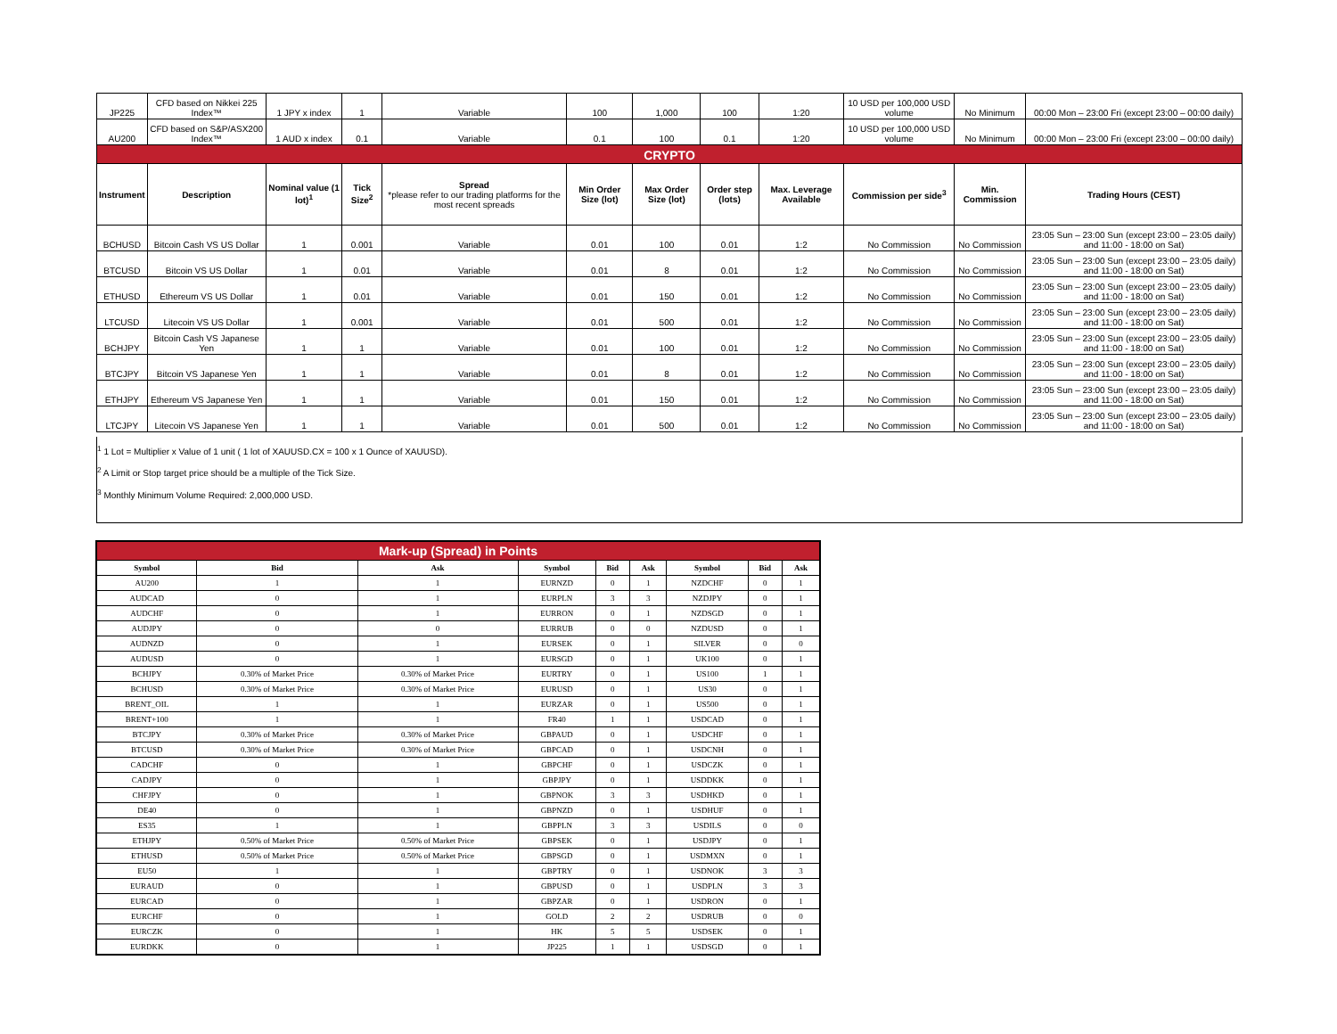| JP225 | CFD based on Nikkei 225 Index™ | 1 JPY x index | 1 | Variable | 100 | 1,000 | 100 | 1:20 | 10 USD per 100,000 USD volume | No Minimum | 00:00 Mon – 23:00 Fri (except 23:00 – 00:00 daily) |
| AU200 | CFD based on S&P/ASX200 Index™ | 1 AUD x index | 0.1 | Variable | 0.1 | 100 | 0.1 | 1:20 | 10 USD per 100,000 USD volume | No Minimum | 00:00 Mon – 23:00 Fri (except 23:00 – 00:00 daily) |
| CRYPTO | | | | | | | | | | | |
| Instrument | Description | Nominal value (1 lot)<sup>1</sup> | Tick Size<sup>2</sup> | Spread *please refer to our trading platforms for the most recent spreads | Min Order Size (lot) | Max Order Size (lot) | Order step (lots) | Max. Leverage Available | Commission per side<sup>3</sup> | Min. Commission | Trading Hours (CEST) |
| BCHUSD | Bitcoin Cash VS US Dollar | 1 | 0.001 | Variable | 0.01 | 100 | 0.01 | 1:2 | No Commission | No Commission | 23:05 Sun – 23:00 Sun (except 23:00 – 23:05 daily) and 11:00 - 18:00 on Sat) |
| BTCUSD | Bitcoin VS US Dollar | 1 | 0.01 | Variable | 0.01 | 8 | 0.01 | 1:2 | No Commission | No Commission | 23:05 Sun – 23:00 Sun (except 23:00 – 23:05 daily) and 11:00 - 18:00 on Sat) |
| ETHUSD | Ethereum VS US Dollar | 1 | 0.01 | Variable | 0.01 | 150 | 0.01 | 1:2 | No Commission | No Commission | 23:05 Sun – 23:00 Sun (except 23:00 – 23:05 daily) and 11:00 - 18:00 on Sat) |
| LTCUSD | Litecoin VS US Dollar | 1 | 0.001 | Variable | 0.01 | 500 | 0.01 | 1:2 | No Commission | No Commission | 23:05 Sun – 23:00 Sun (except 23:00 – 23:05 daily) and 11:00 - 18:00 on Sat) |
| BCHJPY | Bitcoin Cash VS Japanese Yen | 1 | 1 | Variable | 0.01 | 100 | 0.01 | 1:2 | No Commission | No Commission | 23:05 Sun – 23:00 Sun (except 23:00 – 23:05 daily) and 11:00 - 18:00 on Sat) |
| BTCJPY | Bitcoin VS Japanese Yen | 1 | 1 | Variable | 0.01 | 8 | 0.01 | 1:2 | No Commission | No Commission | 23:05 Sun – 23:00 Sun (except 23:00 – 23:05 daily) and 11:00 - 18:00 on Sat) |
| ETHJPY | Ethereum VS Japanese Yen | 1 | 1 | Variable | 0.01 | 150 | 0.01 | 1:2 | No Commission | No Commission | 23:05 Sun – 23:00 Sun (except 23:00 – 23:05 daily) and 11:00 - 18:00 on Sat) |
| LTCJPY | Litecoin VS Japanese Yen | 1 | 1 | Variable | 0.01 | 500 | 0.01 | 1:2 | No Commission | No Commission | 23:05 Sun – 23:00 Sun (except 23:00 – 23:05 daily) and 11:00 - 18:00 on Sat) |
<sup>1</sup> 1 Lot = Multiplier x Value of 1 unit ( 1 lot of XAUUSD.CX = 100 x 1 Ounce of XAUUSD).
<sup>2</sup> A Limit or Stop target price should be a multiple of the Tick Size.
<sup>3</sup> Monthly Minimum Volume Required: 2,000,000 USD.
| Mark-up (Spread) in Points | | | | | | | | |
| Symbol | Bid | Ask | Symbol | Bid | Ask | Symbol | Bid | Ask |
| AU200 | 1 | 1 | EURNZD | 0 | 1 | NZDCHF | 0 | 1 |
| AUDCAD | 0 | 1 | EURPLN | 3 | 3 | NZDJPY | 0 | 1 |
| AUDCHF | 0 | 1 | EURRON | 0 | 1 | NZDSGD | 0 | 1 |
| AUDJPY | 0 | 0 | EURRUB | 0 | 0 | NZDUSD | 0 | 1 |
| AUDNZD | 0 | 1 | EURSEK | 0 | 1 | SILVER | 0 | 0 |
| AUDUSD | 0 | 1 | EURSGD | 0 | 1 | UK100 | 0 | 1 |
| BCHJPY | 0.30% of Market Price | 0.30% of Market Price | EURTRY | 0 | 1 | US100 | 1 | 1 |
| BCHUSD | 0.30% of Market Price | 0.30% of Market Price | EURUSD | 0 | 1 | US30 | 0 | 1 |
| BRENT_OIL | 1 | 1 | EURZAR | 0 | 1 | US500 | 0 | 1 |
| BRENT+100 | 1 | 1 | FR40 | 1 | 1 | USDCAD | 0 | 1 |
| BTCJPY | 0.30% of Market Price | 0.30% of Market Price | GBPAUD | 0 | 1 | USDCHF | 0 | 1 |
| BTCUSD | 0.30% of Market Price | 0.30% of Market Price | GBPCAD | 0 | 1 | USDCNH | 0 | 1 |
| CADCHF | 0 | 1 | GBPCHF | 0 | 1 | USDCZK | 0 | 1 |
| CADJPY | 0 | 1 | GBPJPY | 0 | 1 | USDDKK | 0 | 1 |
| CHFJPY | 0 | 1 | GBPNOK | 3 | 3 | USDHKD | 0 | 1 |
| DE40 | 0 | 1 | GBPNZD | 0 | 1 | USDHUF | 0 | 1 |
| ES35 | 1 | 1 | GBPPLN | 3 | 3 | USDILS | 0 | 0 |
| ETHJPY | 0.50% of Market Price | 0.50% of Market Price | GBPSEK | 0 | 1 | USDJPY | 0 | 1 |
| ETHUSD | 0.50% of Market Price | 0.50% of Market Price | GBPSGD | 0 | 1 | USDMXN | 0 | 1 |
| EU50 | 1 | 1 | GBPTRY | 0 | 1 | USDNOK | 3 | 3 |
| EURAUD | 0 | 1 | GBPUSD | 0 | 1 | USDPLN | 3 | 3 |
| EURCAD | 0 | 1 | GBPZAR | 0 | 1 | USDRON | 0 | 1 |
| EURCHF | 0 | 1 | GOLD | 2 | 2 | USDRUB | 0 | 0 |
| EURCZK | 0 | 1 | HK | 5 | 5 | USDSEK | 0 | 1 |
| EURDKK | 0 | 1 | JP225 | 1 | 1 | USDSGD | 0 | 1 |